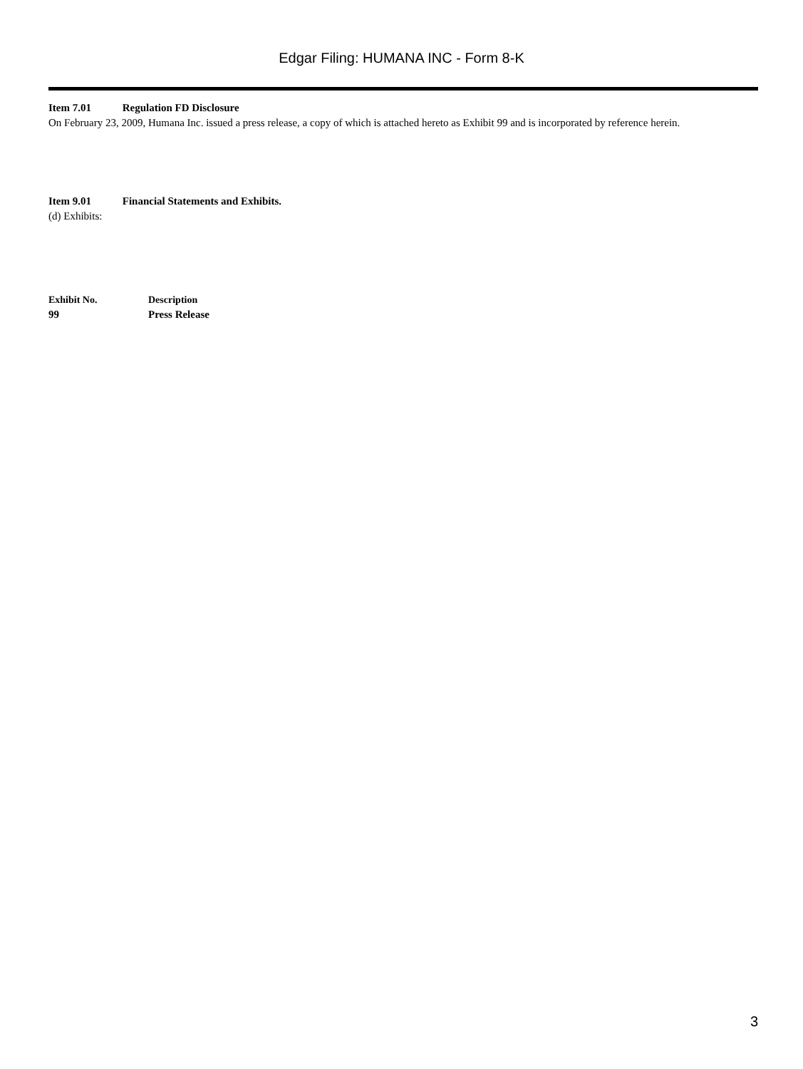Edgar Filing: HUMANA INC - Form 8-K
Item 7.01 Regulation FD Disclosure
On February 23, 2009, Humana Inc. issued a press release, a copy of which is attached hereto as Exhibit 99 and is incorporated by reference herein.
Item 9.01 Financial Statements and Exhibits.
(d) Exhibits:
| Exhibit No. | Description |
| --- | --- |
| 99 | Press Release |
3